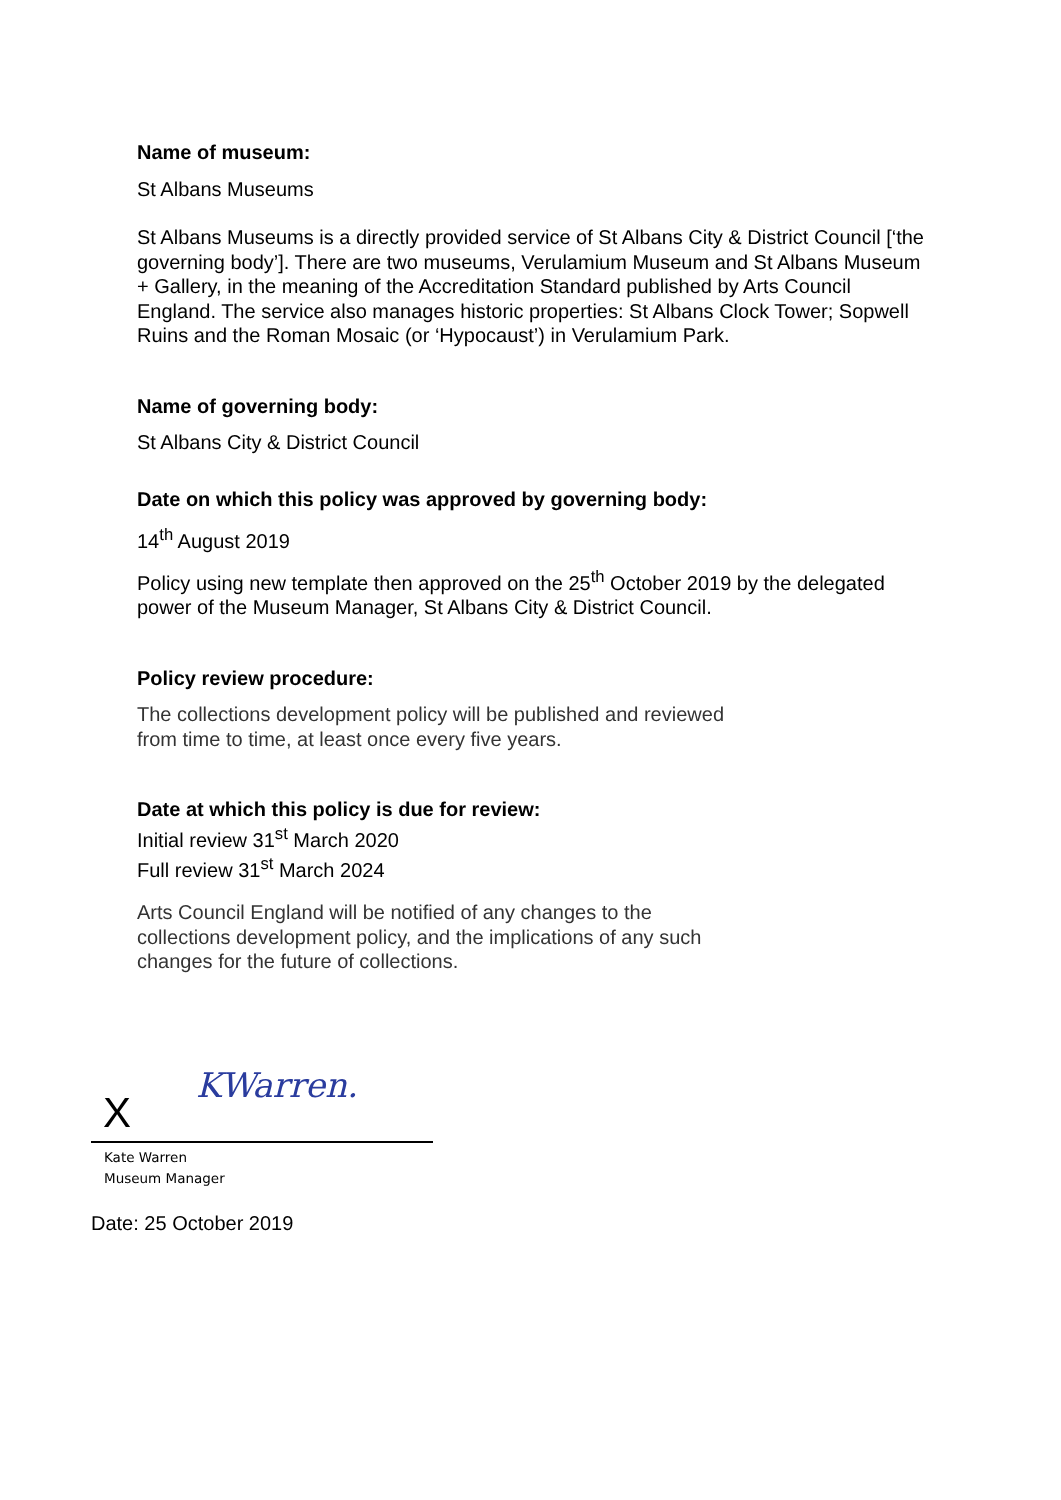Name of museum:
St Albans Museums
St Albans Museums is a directly provided service of St Albans City & District Council [‘the governing body’]. There are two museums, Verulamium Museum and St Albans Museum + Gallery, in the meaning of the Accreditation Standard published by Arts Council England. The service also manages historic properties: St Albans Clock Tower; Sopwell Ruins and the Roman Mosaic (or ‘Hypocaust’) in Verulamium Park.
Name of governing body:
St Albans City & District Council
Date on which this policy was approved by governing body:
14<sup>th</sup> August 2019
Policy using new template then approved on the 25<sup>th</sup> October 2019 by the delegated power of the Museum Manager, St Albans City & District Council.
Policy review procedure:
The collections development policy will be published and reviewed
from time to time, at least once every five years.
Date at which this policy is due for review:
Initial review 31<sup>st</sup> March 2020
Full review 31<sup>st</sup> March 2024
Arts Council England will be notified of any changes to the
collections development policy, and the implications of any such
changes for the future of collections.
X KWarren.
Kate Warren
Museum Manager
Date: 25 October 2019